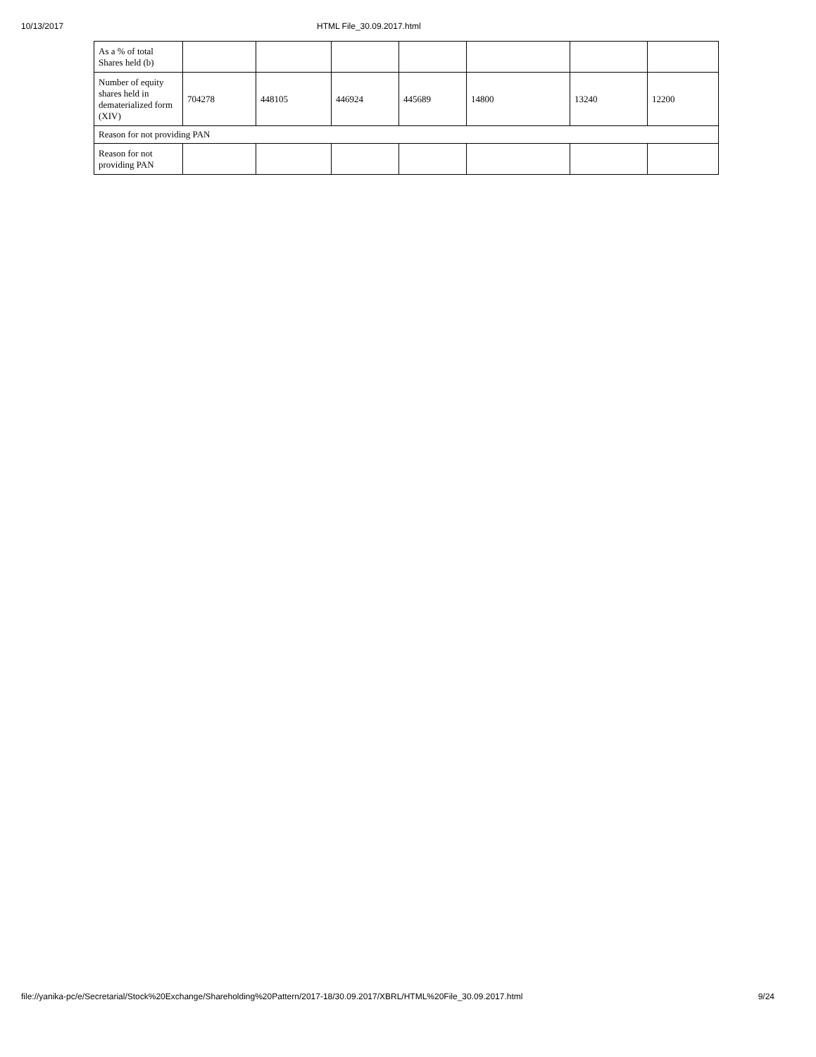10/13/2017 HTML File_30.09.2017.html
| As a % of total Shares held (b) | | | | | | | |
| Number of equity shares held in dematerialized form (XIV) | 704278 | 448105 | 446924 | 445689 | 14800 | 13240 | 12200 |
| Reason for not providing PAN | | | | | | | |
| Reason for not providing PAN | | | | | | | |
file://yanika-pc/e/Secretarial/Stock%20Exchange/Shareholding%20Pattern/2017-18/30.09.2017/XBRL/HTML%20File_30.09.2017.html 9/24